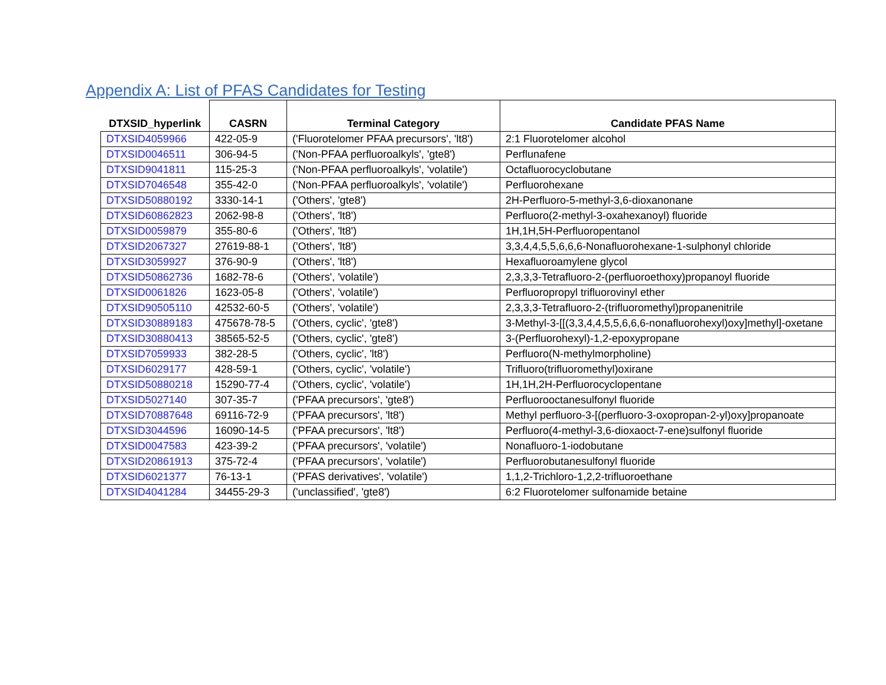Appendix A: List of PFAS Candidates for Testing
| DTXSID_hyperlink | CASRN | Terminal Category | Candidate PFAS Name |
| --- | --- | --- | --- |
| DTXSID4059966 | 422-05-9 | ('Fluorotelomer PFAA precursors', 'lt8') | 2:1 Fluorotelomer alcohol |
| DTXSID0046511 | 306-94-5 | ('Non-PFAA perfluoroalkyls', 'gte8') | Perflunafene |
| DTXSID9041811 | 115-25-3 | ('Non-PFAA perfluoroalkyls', 'volatile') | Octafluorocyclobutane |
| DTXSID7046548 | 355-42-0 | ('Non-PFAA perfluoroalkyls', 'volatile') | Perfluorohexane |
| DTXSID50880192 | 3330-14-1 | ('Others', 'gte8') | 2H-Perfluoro-5-methyl-3,6-dioxanonane |
| DTXSID60862823 | 2062-98-8 | ('Others', 'lt8') | Perfluoro(2-methyl-3-oxahexanoyl) fluoride |
| DTXSID0059879 | 355-80-6 | ('Others', 'lt8') | 1H,1H,5H-Perfluoropentanol |
| DTXSID2067327 | 27619-88-1 | ('Others', 'lt8') | 3,3,4,4,5,5,6,6,6-Nonafluorohexane-1-sulphonyl chloride |
| DTXSID3059927 | 376-90-9 | ('Others', 'lt8') | Hexafluoroamylene glycol |
| DTXSID50862736 | 1682-78-6 | ('Others', 'volatile') | 2,3,3,3-Tetrafluoro-2-(perfluoroethoxy)propanoyl fluoride |
| DTXSID0061826 | 1623-05-8 | ('Others', 'volatile') | Perfluoropropyl trifluorovinyl ether |
| DTXSID90505110 | 42532-60-5 | ('Others', 'volatile') | 2,3,3,3-Tetrafluoro-2-(trifluoromethyl)propanenitrile |
| DTXSID30889183 | 475678-78-5 | ('Others, cyclic', 'gte8') | 3-Methyl-3-[[(3,3,4,4,5,5,6,6,6-nonafluorohexyl)oxy]methyl]-oxetane |
| DTXSID30880413 | 38565-52-5 | ('Others, cyclic', 'gte8') | 3-(Perfluorohexyl)-1,2-epoxypropane |
| DTXSID7059933 | 382-28-5 | ('Others, cyclic', 'lt8') | Perfluoro(N-methylmorpholine) |
| DTXSID6029177 | 428-59-1 | ('Others, cyclic', 'volatile') | Trifluoro(trifluoromethyl)oxirane |
| DTXSID50880218 | 15290-77-4 | ('Others, cyclic', 'volatile') | 1H,1H,2H-Perfluorocyclopentane |
| DTXSID5027140 | 307-35-7 | ('PFAA precursors', 'gte8') | Perfluorooctanesulfonyl fluoride |
| DTXSID70887648 | 69116-72-9 | ('PFAA precursors', 'lt8') | Methyl perfluoro-3-[(perfluoro-3-oxopropan-2-yl)oxy]propanoate |
| DTXSID3044596 | 16090-14-5 | ('PFAA precursors', 'lt8') | Perfluoro(4-methyl-3,6-dioxaoct-7-ene)sulfonyl fluoride |
| DTXSID0047583 | 423-39-2 | ('PFAA precursors', 'volatile') | Nonafluoro-1-iodobutane |
| DTXSID20861913 | 375-72-4 | ('PFAA precursors', 'volatile') | Perfluorobutanesulfonyl fluoride |
| DTXSID6021377 | 76-13-1 | ('PFAS derivatives', 'volatile') | 1,1,2-Trichloro-1,2,2-trifluoroethane |
| DTXSID4041284 | 34455-29-3 | ('unclassified', 'gte8') | 6:2 Fluorotelomer sulfonamide betaine |